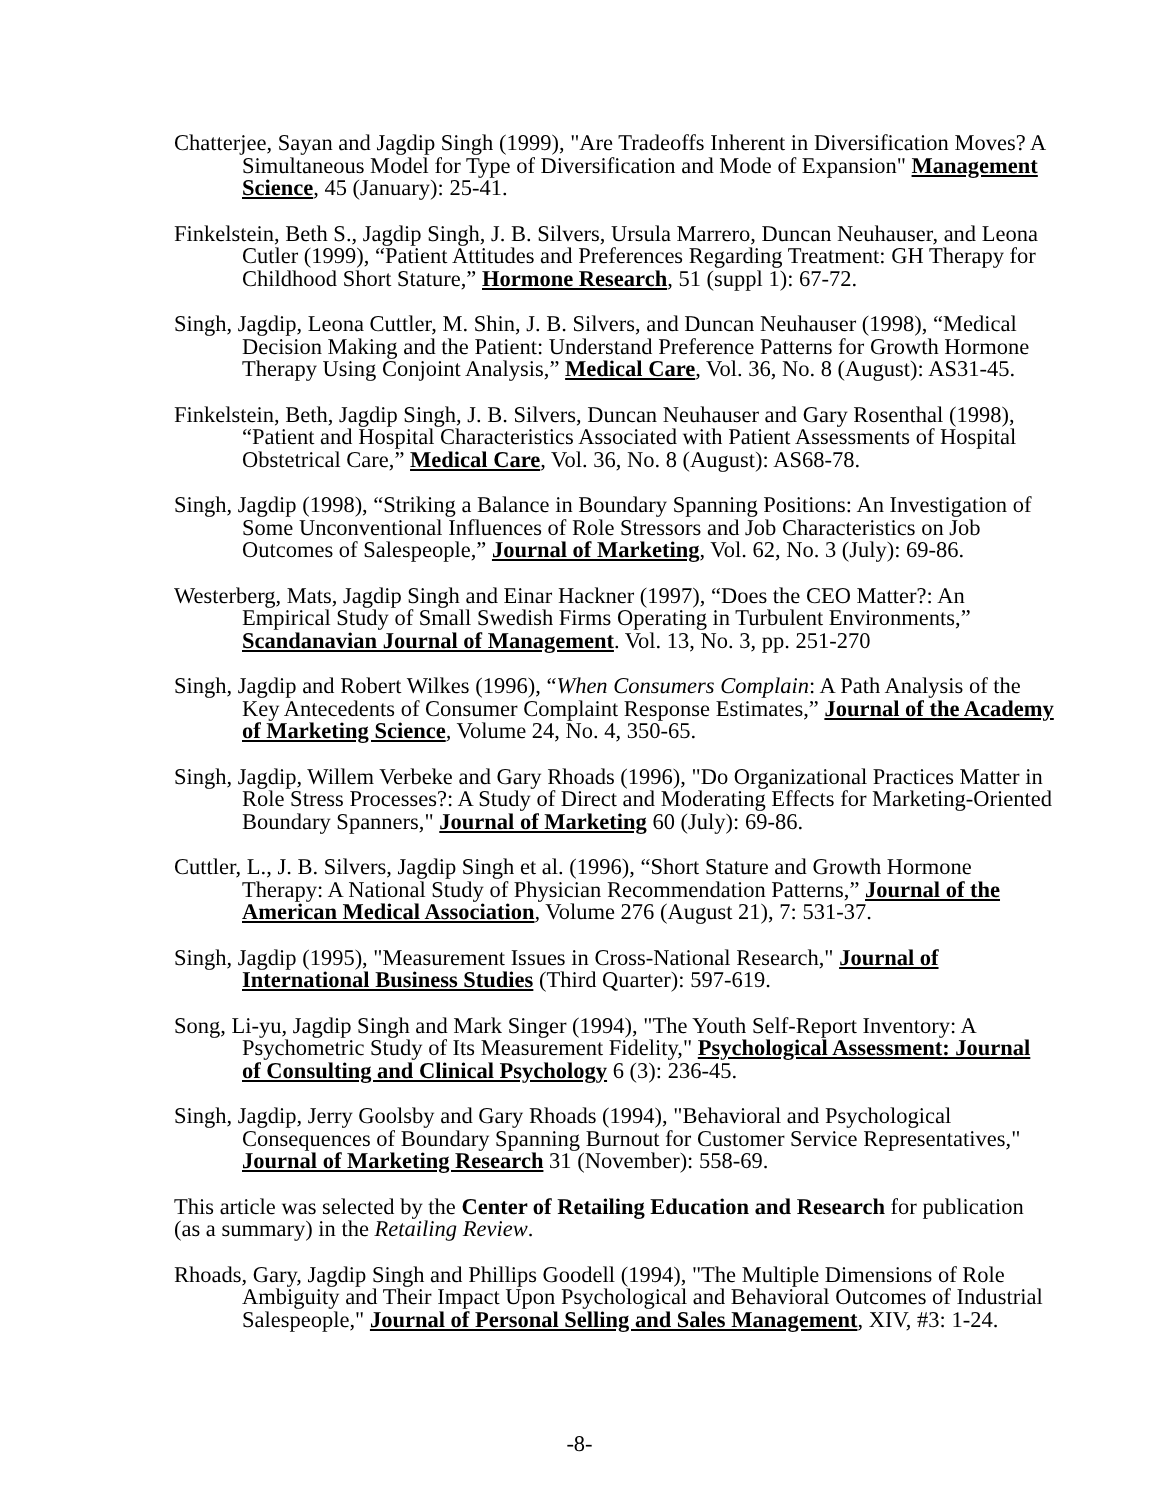Chatterjee, Sayan and Jagdip Singh (1999), "Are Tradeoffs Inherent in Diversification Moves? A Simultaneous Model for Type of Diversification and Mode of Expansion" Management Science, 45 (January): 25-41.
Finkelstein, Beth S., Jagdip Singh, J. B. Silvers, Ursula Marrero, Duncan Neuhauser, and Leona Cutler (1999), “Patient Attitudes and Preferences Regarding Treatment: GH Therapy for Childhood Short Stature,” Hormone Research, 51 (suppl 1): 67-72.
Singh, Jagdip, Leona Cuttler, M. Shin, J. B. Silvers, and Duncan Neuhauser (1998), “Medical Decision Making and the Patient: Understand Preference Patterns for Growth Hormone Therapy Using Conjoint Analysis,” Medical Care, Vol. 36, No. 8 (August): AS31-45.
Finkelstein, Beth, Jagdip Singh, J. B. Silvers, Duncan Neuhauser and Gary Rosenthal (1998), “Patient and Hospital Characteristics Associated with Patient Assessments of Hospital Obstetrical Care,” Medical Care, Vol. 36, No. 8 (August): AS68-78.
Singh, Jagdip (1998), “Striking a Balance in Boundary Spanning Positions: An Investigation of Some Unconventional Influences of Role Stressors and Job Characteristics on Job Outcomes of Salespeople,” Journal of Marketing, Vol. 62, No. 3 (July): 69-86.
Westerberg, Mats, Jagdip Singh and Einar Hackner (1997), “Does the CEO Matter?: An Empirical Study of Small Swedish Firms Operating in Turbulent Environments,” Scandanavian Journal of Management. Vol. 13, No. 3, pp. 251-270
Singh, Jagdip and Robert Wilkes (1996), “When Consumers Complain: A Path Analysis of the Key Antecedents of Consumer Complaint Response Estimates,” Journal of the Academy of Marketing Science, Volume 24, No. 4, 350-65.
Singh, Jagdip, Willem Verbeke and Gary Rhoads (1996), "Do Organizational Practices Matter in Role Stress Processes?: A Study of Direct and Moderating Effects for Marketing-Oriented Boundary Spanners," Journal of Marketing 60 (July): 69-86.
Cuttler, L., J. B. Silvers, Jagdip Singh et al. (1996), “Short Stature and Growth Hormone Therapy: A National Study of Physician Recommendation Patterns,” Journal of the American Medical Association, Volume 276 (August 21), 7: 531-37.
Singh, Jagdip (1995), "Measurement Issues in Cross-National Research," Journal of International Business Studies (Third Quarter): 597-619.
Song, Li-yu, Jagdip Singh and Mark Singer (1994), "The Youth Self-Report Inventory: A Psychometric Study of Its Measurement Fidelity," Psychological Assessment: Journal of Consulting and Clinical Psychology 6 (3): 236-45.
Singh, Jagdip, Jerry Goolsby and Gary Rhoads (1994), "Behavioral and Psychological Consequences of Boundary Spanning Burnout for Customer Service Representatives," Journal of Marketing Research 31 (November): 558-69.
This article was selected by the Center of Retailing Education and Research for publication (as a summary) in the Retailing Review.
Rhoads, Gary, Jagdip Singh and Phillips Goodell (1994), "The Multiple Dimensions of Role Ambiguity and Their Impact Upon Psychological and Behavioral Outcomes of Industrial Salespeople," Journal of Personal Selling and Sales Management, XIV, #3: 1-24.
-8-